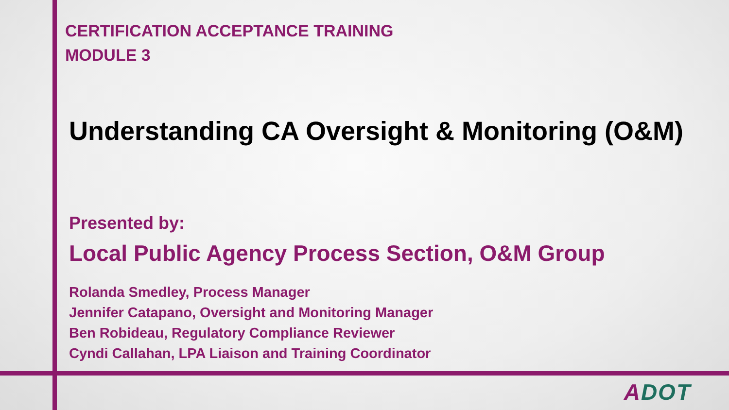CERTIFICATION ACCEPTANCE TRAINING
MODULE 3
Understanding CA Oversight & Monitoring (O&M)
Presented by:
Local Public Agency Process Section, O&M Group
Rolanda Smedley, Process Manager
Jennifer Catapano, Oversight and Monitoring Manager
Ben Robideau, Regulatory Compliance Reviewer
Cyndi Callahan, LPA Liaison and Training Coordinator
ADOT